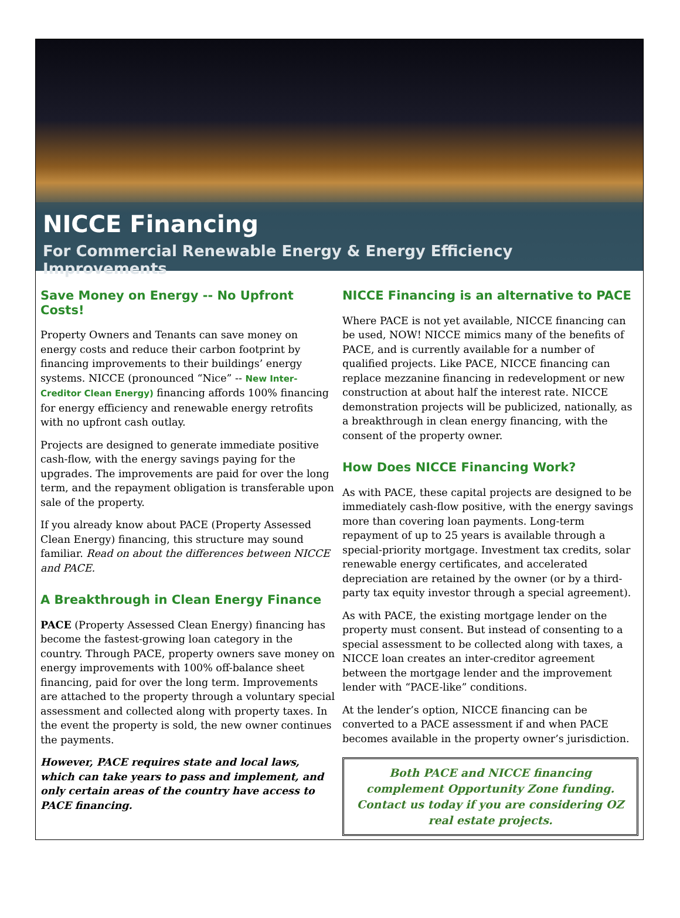NICCE Financing
For Commercial Renewable Energy & Energy Efficiency Improvements
Save Money on Energy -- No Upfront Costs!
Property Owners and Tenants can save money on energy costs and reduce their carbon footprint by financing improvements to their buildings’ energy systems. NICCE (pronounced “Nice” -- New Inter-Creditor Clean Energy) financing affords 100% financing for energy efficiency and renewable energy retrofits with no upfront cash outlay.
Projects are designed to generate immediate positive cash-flow, with the energy savings paying for the upgrades. The improvements are paid for over the long term, and the repayment obligation is transferable upon sale of the property.
If you already know about PACE (Property Assessed Clean Energy) financing, this structure may sound familiar. Read on about the differences between NICCE and PACE.
A Breakthrough in Clean Energy Finance
PACE (Property Assessed Clean Energy) financing has become the fastest-growing loan category in the country. Through PACE, property owners save money on energy improvements with 100% off-balance sheet financing, paid for over the long term. Improvements are attached to the property through a voluntary special assessment and collected along with property taxes. In the event the property is sold, the new owner continues the payments.
However, PACE requires state and local laws, which can take years to pass and implement, and only certain areas of the country have access to PACE financing.
NICCE Financing is an alternative to PACE
Where PACE is not yet available, NICCE financing can be used, NOW! NICCE mimics many of the benefits of PACE, and is currently available for a number of qualified projects. Like PACE, NICCE financing can replace mezzanine financing in redevelopment or new construction at about half the interest rate. NICCE demonstration projects will be publicized, nationally, as a breakthrough in clean energy financing, with the consent of the property owner.
How Does NICCE Financing Work?
As with PACE, these capital projects are designed to be immediately cash-flow positive, with the energy savings more than covering loan payments. Long-term repayment of up to 25 years is available through a special-priority mortgage. Investment tax credits, solar renewable energy certificates, and accelerated depreciation are retained by the owner (or by a third-party tax equity investor through a special agreement).
As with PACE, the existing mortgage lender on the property must consent. But instead of consenting to a special assessment to be collected along with taxes, a NICCE loan creates an inter-creditor agreement between the mortgage lender and the improvement lender with “PACE-like” conditions.
At the lender’s option, NICCE financing can be converted to a PACE assessment if and when PACE becomes available in the property owner’s jurisdiction.
Both PACE and NICCE financing complement Opportunity Zone funding. Contact us today if you are considering OZ real estate projects.